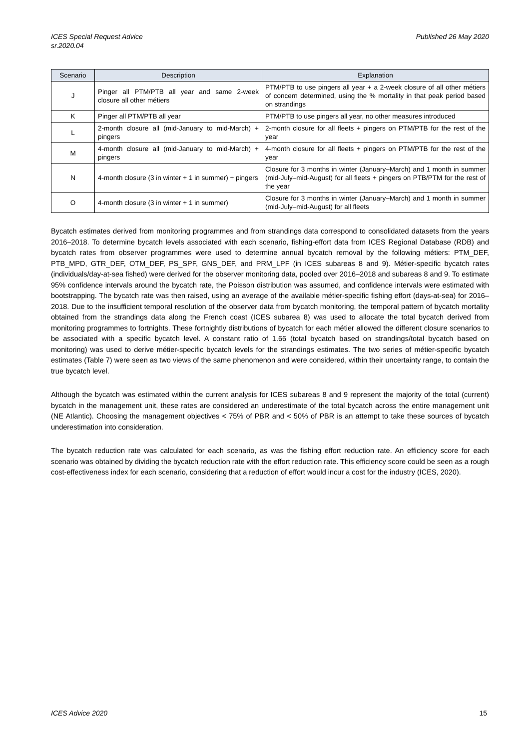ICES Special Request Advice
sr.2020.04
Published 26 May 2020
| Scenario | Description | Explanation |
| --- | --- | --- |
| J | Pinger all PTM/PTB all year and same 2-week closure all other métiers | PTM/PTB to use pingers all year + a 2-week closure of all other métiers of concern determined, using the % mortality in that peak period based on strandings |
| K | Pinger all PTM/PTB all year | PTM/PTB to use pingers all year, no other measures introduced |
| L | 2-month closure all (mid-January to mid-March) + pingers | 2-month closure for all fleets + pingers on PTM/PTB for the rest of the year |
| M | 4-month closure all (mid-January to mid-March) + pingers | 4-month closure for all fleets + pingers on PTM/PTB for the rest of the year |
| N | 4-month closure (3 in winter + 1 in summer) + pingers | Closure for 3 months in winter (January–March) and 1 month in summer (mid-July–mid-August) for all fleets + pingers on PTB/PTM for the rest of the year |
| O | 4-month closure (3 in winter + 1 in summer) | Closure for 3 months in winter (January–March) and 1 month in summer (mid-July–mid-August) for all fleets |
Bycatch estimates derived from monitoring programmes and from strandings data correspond to consolidated datasets from the years 2016–2018. To determine bycatch levels associated with each scenario, fishing-effort data from ICES Regional Database (RDB) and bycatch rates from observer programmes were used to determine annual bycatch removal by the following métiers: PTM_DEF, PTB_MPD, GTR_DEF, OTM_DEF, PS_SPF, GNS_DEF, and PRM_LPF (in ICES subareas 8 and 9). Métier-specific bycatch rates (individuals/day-at-sea fished) were derived for the observer monitoring data, pooled over 2016–2018 and subareas 8 and 9. To estimate 95% confidence intervals around the bycatch rate, the Poisson distribution was assumed, and confidence intervals were estimated with bootstrapping. The bycatch rate was then raised, using an average of the available métier-specific fishing effort (days-at-sea) for 2016–2018. Due to the insufficient temporal resolution of the observer data from bycatch monitoring, the temporal pattern of bycatch mortality obtained from the strandings data along the French coast (ICES subarea 8) was used to allocate the total bycatch derived from monitoring programmes to fortnights. These fortnightly distributions of bycatch for each métier allowed the different closure scenarios to be associated with a specific bycatch level. A constant ratio of 1.66 (total bycatch based on strandings/total bycatch based on monitoring) was used to derive métier-specific bycatch levels for the strandings estimates. The two series of métier-specific bycatch estimates (Table 7) were seen as two views of the same phenomenon and were considered, within their uncertainty range, to contain the true bycatch level.
Although the bycatch was estimated within the current analysis for ICES subareas 8 and 9 represent the majority of the total (current) bycatch in the management unit, these rates are considered an underestimate of the total bycatch across the entire management unit (NE Atlantic). Choosing the management objectives < 75% of PBR and < 50% of PBR is an attempt to take these sources of bycatch underestimation into consideration.
The bycatch reduction rate was calculated for each scenario, as was the fishing effort reduction rate. An efficiency score for each scenario was obtained by dividing the bycatch reduction rate with the effort reduction rate. This efficiency score could be seen as a rough cost-effectiveness index for each scenario, considering that a reduction of effort would incur a cost for the industry (ICES, 2020).
ICES Advice 2020 15